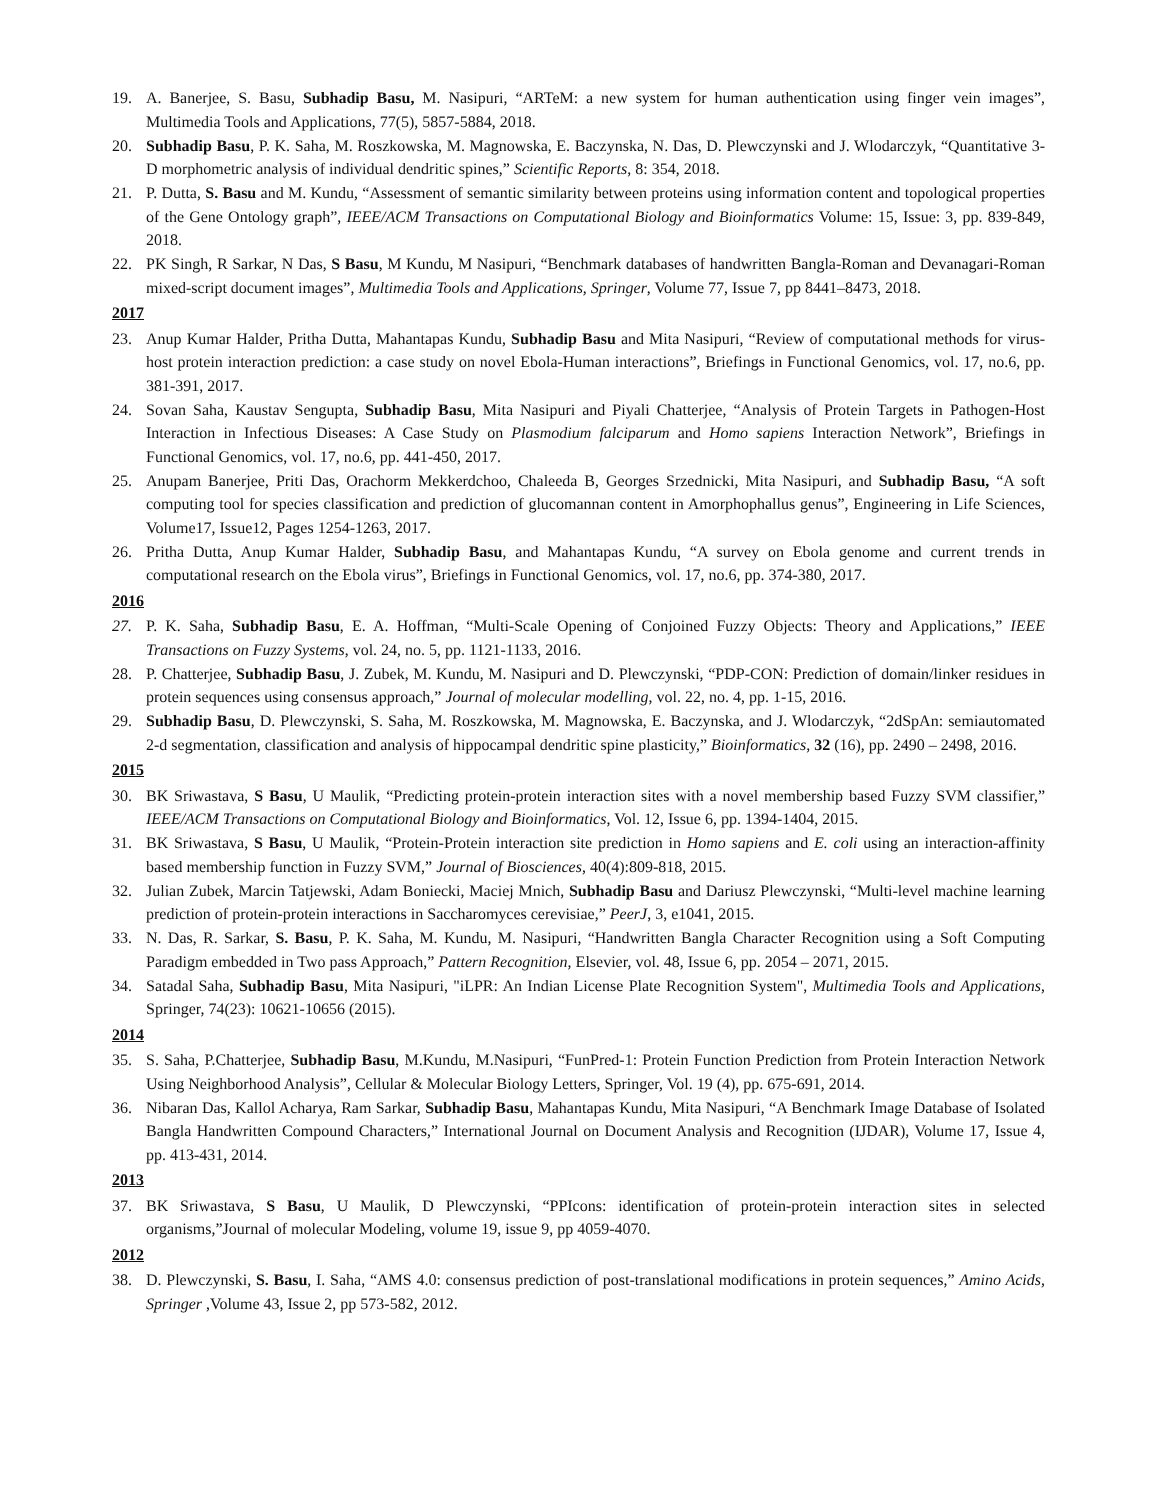19. A. Banerjee, S. Basu, Subhadip Basu, M. Nasipuri, “ARTeM: a new system for human authentication using finger vein images”, Multimedia Tools and Applications, 77(5), 5857-5884, 2018.
20. Subhadip Basu, P. K. Saha, M. Roszkowska, M. Magnowska, E. Baczynska, N. Das, D. Plewczynski and J. Wlodarczyk, “Quantitative 3-D morphometric analysis of individual dendritic spines,” Scientific Reports, 8: 354, 2018.
21. P. Dutta, S. Basu and M. Kundu, “Assessment of semantic similarity between proteins using information content and topological properties of the Gene Ontology graph”, IEEE/ACM Transactions on Computational Biology and Bioinformatics Volume: 15, Issue: 3, pp. 839-849, 2018.
22. PK Singh, R Sarkar, N Das, S Basu, M Kundu, M Nasipuri, “Benchmark databases of handwritten Bangla-Roman and Devanagari-Roman mixed-script document images”, Multimedia Tools and Applications, Springer, Volume 77, Issue 7, pp 8441–8473, 2018.
2017
23. Anup Kumar Halder, Pritha Dutta, Mahantapas Kundu, Subhadip Basu and Mita Nasipuri, “Review of computational methods for virus-host protein interaction prediction: a case study on novel Ebola-Human interactions”, Briefings in Functional Genomics, vol. 17, no.6, pp. 381-391, 2017.
24. Sovan Saha, Kaustav Sengupta, Subhadip Basu, Mita Nasipuri and Piyali Chatterjee, “Analysis of Protein Targets in Pathogen-Host Interaction in Infectious Diseases: A Case Study on Plasmodium falciparum and Homo sapiens Interaction Network”, Briefings in Functional Genomics, vol. 17, no.6, pp. 441-450, 2017.
25. Anupam Banerjee, Priti Das, Orachorm Mekkerdchoo, Chaleeda B, Georges Srzednicki, Mita Nasipuri, and Subhadip Basu, “A soft computing tool for species classification and prediction of glucomannan content in Amorphophallus genus”, Engineering in Life Sciences, Volume17, Issue12, Pages 1254-1263, 2017.
26. Pritha Dutta, Anup Kumar Halder, Subhadip Basu, and Mahantapas Kundu, “A survey on Ebola genome and current trends in computational research on the Ebola virus”, Briefings in Functional Genomics, vol. 17, no.6, pp. 374-380, 2017.
2016
27. P. K. Saha, Subhadip Basu, E. A. Hoffman, “Multi-Scale Opening of Conjoined Fuzzy Objects: Theory and Applications,” IEEE Transactions on Fuzzy Systems, vol. 24, no. 5, pp. 1121-1133, 2016.
28. P. Chatterjee, Subhadip Basu, J. Zubek, M. Kundu, M. Nasipuri and D. Plewczynski, “PDP-CON: Prediction of domain/linker residues in protein sequences using consensus approach,” Journal of molecular modelling, vol. 22, no. 4, pp. 1-15, 2016.
29. Subhadip Basu, D. Plewczynski, S. Saha, M. Roszkowska, M. Magnowska, E. Baczynska, and J. Wlodarczyk, “2dSpAn: semiautomated 2-d segmentation, classification and analysis of hippocampal dendritic spine plasticity,” Bioinformatics, 32 (16), pp. 2490 – 2498, 2016.
2015
30. BK Sriwastava, S Basu, U Maulik, “Predicting protein-protein interaction sites with a novel membership based Fuzzy SVM classifier,” IEEE/ACM Transactions on Computational Biology and Bioinformatics, Vol. 12, Issue 6, pp. 1394-1404, 2015.
31. BK Sriwastava, S Basu, U Maulik, “Protein-Protein interaction site prediction in Homo sapiens and E. coli using an interaction-affinity based membership function in Fuzzy SVM,” Journal of Biosciences, 40(4):809-818, 2015.
32. Julian Zubek, Marcin Tatjewski, Adam Boniecki, Maciej Mnich, Subhadip Basu and Dariusz Plewczynski, “Multi-level machine learning prediction of protein-protein interactions in Saccharomyces cerevisiae,” PeerJ, 3, e1041, 2015.
33. N. Das, R. Sarkar, S. Basu, P. K. Saha, M. Kundu, M. Nasipuri, “Handwritten Bangla Character Recognition using a Soft Computing Paradigm embedded in Two pass Approach,” Pattern Recognition, Elsevier, vol. 48, Issue 6, pp. 2054 – 2071, 2015.
34. Satadal Saha, Subhadip Basu, Mita Nasipuri, "iLPR: An Indian License Plate Recognition System", Multimedia Tools and Applications, Springer, 74(23): 10621-10656 (2015).
2014
35. S. Saha, P.Chatterjee, Subhadip Basu, M.Kundu, M.Nasipuri, “FunPred-1: Protein Function Prediction from Protein Interaction Network Using Neighborhood Analysis”, Cellular & Molecular Biology Letters, Springer, Vol. 19 (4), pp. 675-691, 2014.
36. Nibaran Das, Kallol Acharya, Ram Sarkar, Subhadip Basu, Mahantapas Kundu, Mita Nasipuri, “A Benchmark Image Database of Isolated Bangla Handwritten Compound Characters,” International Journal on Document Analysis and Recognition (IJDAR), Volume 17, Issue 4, pp. 413-431, 2014.
2013
37. BK Sriwastava, S Basu, U Maulik, D Plewczynski, “PPIcons: identification of protein-protein interaction sites in selected organisms,”Journal of molecular Modeling, volume 19, issue 9, pp 4059-4070.
2012
38. D. Plewczynski, S. Basu, I. Saha, “AMS 4.0: consensus prediction of post-translational modifications in protein sequences,” Amino Acids, Springer ,Volume 43, Issue 2, pp 573-582, 2012.